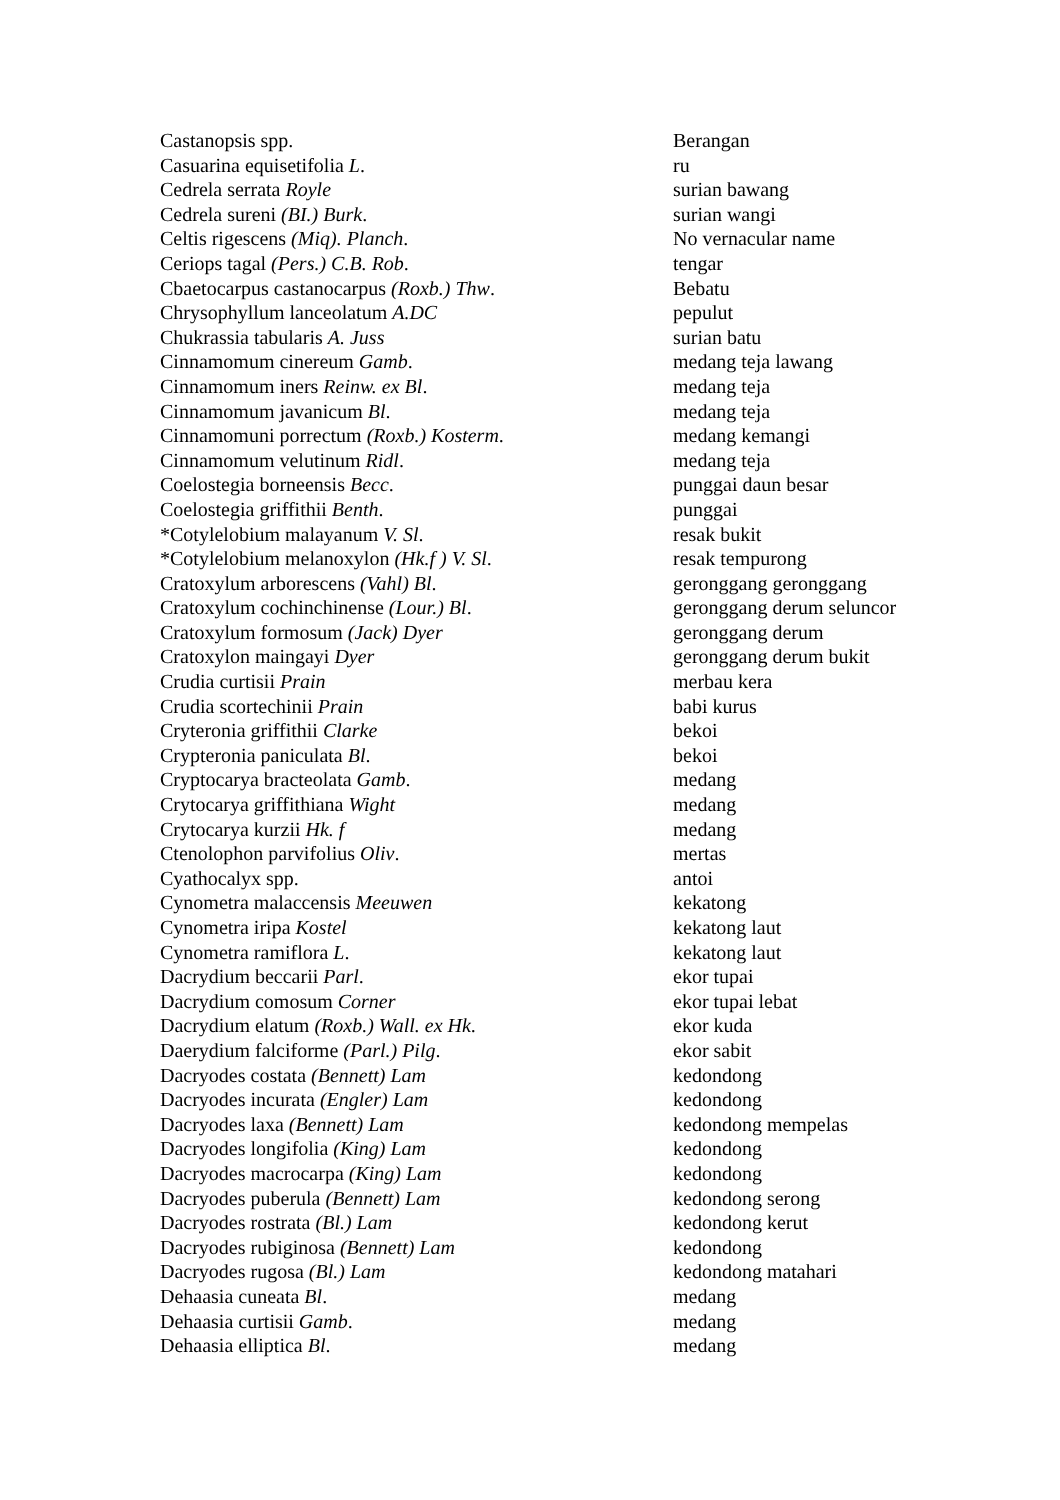| Castanopsis spp. | Berangan |
| Casuarina equisetifolia L . | ru |
| Cedrela serrata Royle | surian bawang |
| Cedrela sureni (BI.) Burk . | surian wangi |
| Celtis rigescens (Miq). Planch . | No vernacular name |
| Ceriops tagal (Pers.) C.B. Rob . | tengar |
| Cbaetocarpus castanocarpus (Roxb.) Thw . | Bebatu |
| Chrysophyllum lanceolatum A.DC | pepulut |
| Chukrassia tabularis A. Juss | surian batu |
| Cinnamomum cinereum Gamb . | medang teja lawang |
| Cinnamomum iners Reinw. ex Bl . | medang teja |
| Cinnamomum javanicum Bl . | medang teja |
| Cinnamomuni porrectum (Roxb.) Kosterm . | medang kemangi |
| Cinnamomum velutinum Ridl . | medang teja |
| Coelostegia borneensis Becc . | punggai daun besar |
| Coelostegia griffithii Benth . | punggai |
| *Cotylelobium malayanum V. Sl . | resak bukit |
| *Cotylelobium melanoxylon (Hk.f ) V. Sl . | resak tempurong |
| Cratoxylum arborescens (Vahl) Bl . | geronggang geronggang |
| Cratoxylum cochinchinense (Lour.) Bl . | geronggang derum seluncor |
| Cratoxylum formosum (Jack) Dyer | geronggang derum |
| Cratoxylon maingayi Dyer | geronggang derum bukit |
| Crudia curtisii Prain | merbau kera |
| Crudia scortechinii Prain | babi kurus |
| Cryteronia griffithii Clarke | bekoi |
| Crypteronia paniculata Bl . | bekoi |
| Cryptocarya bracteolata Gamb . | medang |
| Crytocarya griffithiana Wight | medang |
| Crytocarya kurzii Hk. f | medang |
| Ctenolophon parvifolius Oliv . | mertas |
| Cyathocalyx spp. | antoi |
| Cynometra malaccensis Meeuwen | kekatong |
| Cynometra iripa Kostel | kekatong laut |
| Cynometra ramiflora L . | kekatong laut |
| Dacrydium beccarii Parl . | ekor tupai |
| Dacrydium comosum Corner | ekor tupai lebat |
| Dacrydium elatum (Roxb.) Wall. ex Hk . | ekor kuda |
| Daerydium falciforme (Parl.) Pilg . | ekor sabit |
| Dacryodes costata (Bennett) Lam | kedondong |
| Dacryodes incurata (Engler) Lam | kedondong |
| Dacryodes laxa (Bennett) Lam | kedondong mempelas |
| Dacryodes longifolia (King) Lam | kedondong |
| Dacryodes macrocarpa (King) Lam | kedondong |
| Dacryodes puberula (Bennett) Lam | kedondong serong |
| Dacryodes rostrata (Bl.) Lam | kedondong kerut |
| Dacryodes rubiginosa (Bennett) Lam | kedondong |
| Dacryodes rugosa (Bl.) Lam | kedondong matahari |
| Dehaasia cuneata Bl . | medang |
| Dehaasia curtisii Gamb . | medang |
| Dehaasia elliptica Bl . | medang |